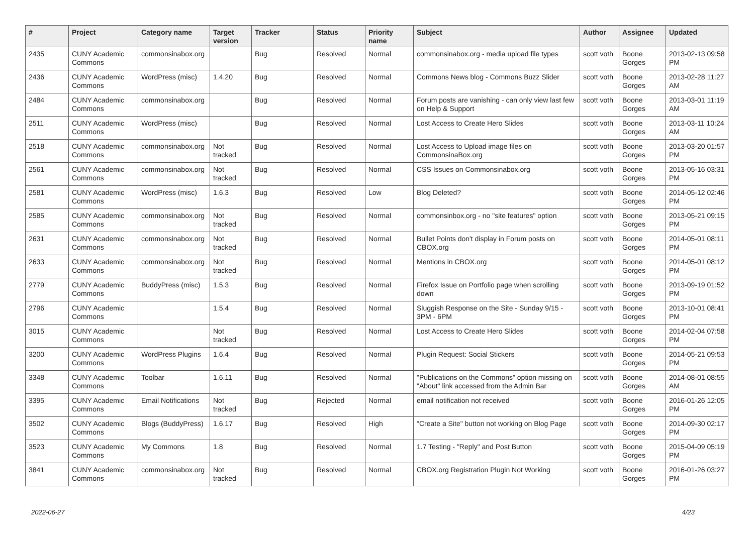| # | Project | Category name | Target version | Tracker | Status | Priority name | Subject | Author | Assignee | Updated |
| --- | --- | --- | --- | --- | --- | --- | --- | --- | --- | --- |
| 2435 | CUNY Academic Commons | commonsinabox.org | | Bug | Resolved | Normal | commonsinabox.org - media upload file types | scott voth | Boone Gorges | 2013-02-13 09:58 PM |
| 2436 | CUNY Academic Commons | WordPress (misc) | 1.4.20 | Bug | Resolved | Normal | Commons News blog - Commons Buzz Slider | scott voth | Boone Gorges | 2013-02-28 11:27 AM |
| 2484 | CUNY Academic Commons | commonsinabox.org | | Bug | Resolved | Normal | Forum posts are vanishing - can only view last few on Help & Support | scott voth | Boone Gorges | 2013-03-01 11:19 AM |
| 2511 | CUNY Academic Commons | WordPress (misc) | | Bug | Resolved | Normal | Lost Access to Create Hero Slides | scott voth | Boone Gorges | 2013-03-11 10:24 AM |
| 2518 | CUNY Academic Commons | commonsinabox.org | Not tracked | Bug | Resolved | Normal | Lost Access to Upload image files on CommonsinaBox.org | scott voth | Boone Gorges | 2013-03-20 01:57 PM |
| 2561 | CUNY Academic Commons | commonsinabox.org | Not tracked | Bug | Resolved | Normal | CSS Issues on Commonsinabox.org | scott voth | Boone Gorges | 2013-05-16 03:31 PM |
| 2581 | CUNY Academic Commons | WordPress (misc) | 1.6.3 | Bug | Resolved | Low | Blog Deleted? | scott voth | Boone Gorges | 2014-05-12 02:46 PM |
| 2585 | CUNY Academic Commons | commonsinabox.org | Not tracked | Bug | Resolved | Normal | commonsinbox.org - no "site features" option | scott voth | Boone Gorges | 2013-05-21 09:15 PM |
| 2631 | CUNY Academic Commons | commonsinabox.org | Not tracked | Bug | Resolved | Normal | Bullet Points don't display in Forum posts on CBOX.org | scott voth | Boone Gorges | 2014-05-01 08:11 PM |
| 2633 | CUNY Academic Commons | commonsinabox.org | Not tracked | Bug | Resolved | Normal | Mentions in CBOX.org | scott voth | Boone Gorges | 2014-05-01 08:12 PM |
| 2779 | CUNY Academic Commons | BuddyPress (misc) | 1.5.3 | Bug | Resolved | Normal | Firefox Issue on Portfolio page when scrolling down | scott voth | Boone Gorges | 2013-09-19 01:52 PM |
| 2796 | CUNY Academic Commons | | 1.5.4 | Bug | Resolved | Normal | Sluggish Response on the Site - Sunday 9/15 - 3PM - 6PM | scott voth | Boone Gorges | 2013-10-01 08:41 PM |
| 3015 | CUNY Academic Commons | | Not tracked | Bug | Resolved | Normal | Lost Access to Create Hero Slides | scott voth | Boone Gorges | 2014-02-04 07:58 PM |
| 3200 | CUNY Academic Commons | WordPress Plugins | 1.6.4 | Bug | Resolved | Normal | Plugin Request: Social Stickers | scott voth | Boone Gorges | 2014-05-21 09:53 PM |
| 3348 | CUNY Academic Commons | Toolbar | 1.6.11 | Bug | Resolved | Normal | "Publications on the Commons" option missing on "About" link accessed from the Admin Bar | scott voth | Boone Gorges | 2014-08-01 08:55 AM |
| 3395 | CUNY Academic Commons | Email Notifications | Not tracked | Bug | Rejected | Normal | email notification not received | scott voth | Boone Gorges | 2016-01-26 12:05 PM |
| 3502 | CUNY Academic Commons | Blogs (BuddyPress) | 1.6.17 | Bug | Resolved | High | "Create a Site" button not working on Blog Page | scott voth | Boone Gorges | 2014-09-30 02:17 PM |
| 3523 | CUNY Academic Commons | My Commons | 1.8 | Bug | Resolved | Normal | 1.7 Testing - "Reply" and Post Button | scott voth | Boone Gorges | 2015-04-09 05:19 PM |
| 3841 | CUNY Academic Commons | commonsinabox.org | Not tracked | Bug | Resolved | Normal | CBOX.org Registration Plugin Not Working | scott voth | Boone Gorges | 2016-01-26 03:27 PM |
2022-06-27 4/23